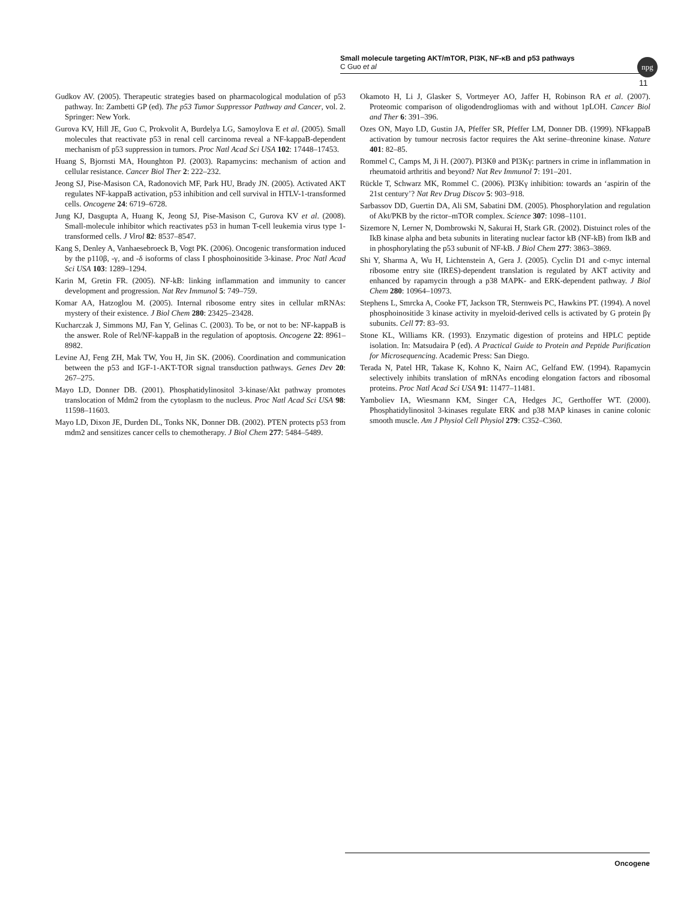Small molecule targeting AKT/mTOR, PI3K, NF-κB and p53 pathways
C Guo et al
npg
11
Gudkov AV. (2005). Therapeutic strategies based on pharmacological modulation of p53 pathway. In: Zambetti GP (ed). The p53 Tumor Suppressor Pathway and Cancer, vol. 2. Springer: New York.
Gurova KV, Hill JE, Guo C, Prokvolit A, Burdelya LG, Samoylova E et al. (2005). Small molecules that reactivate p53 in renal cell carcinoma reveal a NF-kappaB-dependent mechanism of p53 suppression in tumors. Proc Natl Acad Sci USA 102: 17448–17453.
Huang S, Bjornsti MA, Hounghton PJ. (2003). Rapamycins: mechanism of action and cellular resistance. Cancer Biol Ther 2: 222–232.
Jeong SJ, Pise-Masison CA, Radonovich MF, Park HU, Brady JN. (2005). Activated AKT regulates NF-kappaB activation, p53 inhibition and cell survival in HTLV-1-transformed cells. Oncogene 24: 6719–6728.
Jung KJ, Dasgupta A, Huang K, Jeong SJ, Pise-Masison C, Gurova KV et al. (2008). Small-molecule inhibitor which reactivates p53 in human T-cell leukemia virus type 1-transformed cells. J Virol 82: 8537–8547.
Kang S, Denley A, Vanhaesebroeck B, Vogt PK. (2006). Oncogenic transformation induced by the p110β, -γ, and -δ isoforms of class I phosphoinositide 3-kinase. Proc Natl Acad Sci USA 103: 1289–1294.
Karin M, Gretin FR. (2005). NF-kB: linking inflammation and immunity to cancer development and progression. Nat Rev Immunol 5: 749–759.
Komar AA, Hatzoglou M. (2005). Internal ribosome entry sites in cellular mRNAs: mystery of their existence. J Biol Chem 280: 23425–23428.
Kucharczak J, Simmons MJ, Fan Y, Gelinas C. (2003). To be, or not to be: NF-kappaB is the answer. Role of Rel/NF-kappaB in the regulation of apoptosis. Oncogene 22: 8961–8982.
Levine AJ, Feng ZH, Mak TW, You H, Jin SK. (2006). Coordination and communication between the p53 and IGF-1-AKT-TOR signal transduction pathways. Genes Dev 20: 267–275.
Mayo LD, Donner DB. (2001). Phosphatidylinositol 3-kinase/Akt pathway promotes translocation of Mdm2 from the cytoplasm to the nucleus. Proc Natl Acad Sci USA 98: 11598–11603.
Mayo LD, Dixon JE, Durden DL, Tonks NK, Donner DB. (2002). PTEN protects p53 from mdm2 and sensitizes cancer cells to chemotherapy. J Biol Chem 277: 5484–5489.
Okamoto H, Li J, Glasker S, Vortmeyer AO, Jaffer H, Robinson RA et al. (2007). Proteomic comparison of oligodendrogliomas with and without 1pLOH. Cancer Biol and Ther 6: 391–396.
Ozes ON, Mayo LD, Gustin JA, Pfeffer SR, Pfeffer LM, Donner DB. (1999). NFkappaB activation by tumour necrosis factor requires the Akt serine–threonine kinase. Nature 401: 82–85.
Rommel C, Camps M, Ji H. (2007). PI3Kθ and PI3Kγ: partners in crime in inflammation in rheumatoid arthritis and beyond? Nat Rev Immunol 7: 191–201.
Rückle T, Schwarz MK, Rommel C. (2006). PI3Kγ inhibition: towards an ‘aspirin of the 21st century’? Nat Rev Drug Discov 5: 903–918.
Sarbassov DD, Guertin DA, Ali SM, Sabatini DM. (2005). Phosphorylation and regulation of Akt/PKB by the rictor–mTOR complex. Science 307: 1098–1101.
Sizemore N, Lerner N, Dombrowski N, Sakurai H, Stark GR. (2002). Distuinct roles of the IkB kinase alpha and beta subunits in literating nuclear factor kB (NF-kB) from IkB and in phosphorylating the p53 subunit of NF-kB. J Biol Chem 277: 3863–3869.
Shi Y, Sharma A, Wu H, Lichtenstein A, Gera J. (2005). Cyclin D1 and c-myc internal ribosome entry site (IRES)-dependent translation is regulated by AKT activity and enhanced by rapamycin through a p38 MAPK- and ERK-dependent pathway. J Biol Chem 280: 10964–10973.
Stephens L, Smrcka A, Cooke FT, Jackson TR, Sternweis PC, Hawkins PT. (1994). A novel phosphoinositide 3 kinase activity in myeloid-derived cells is activated by G protein βγ subunits. Cell 77: 83–93.
Stone KL, Williams KR. (1993). Enzymatic digestion of proteins and HPLC peptide isolation. In: Matsudaira P (ed). A Practical Guide to Protein and Peptide Purification for Microsequencing. Academic Press: San Diego.
Terada N, Patel HR, Takase K, Kohno K, Nairn AC, Gelfand EW. (1994). Rapamycin selectively inhibits translation of mRNAs encoding elongation factors and ribosomal proteins. Proc Natl Acad Sci USA 91: 11477–11481.
Yamboliev IA, Wiesmann KM, Singer CA, Hedges JC, Gerthoffer WT. (2000). Phosphatidylinositol 3-kinases regulate ERK and p38 MAP kinases in canine colonic smooth muscle. Am J Physiol Cell Physiol 279: C352–C360.
Oncogene